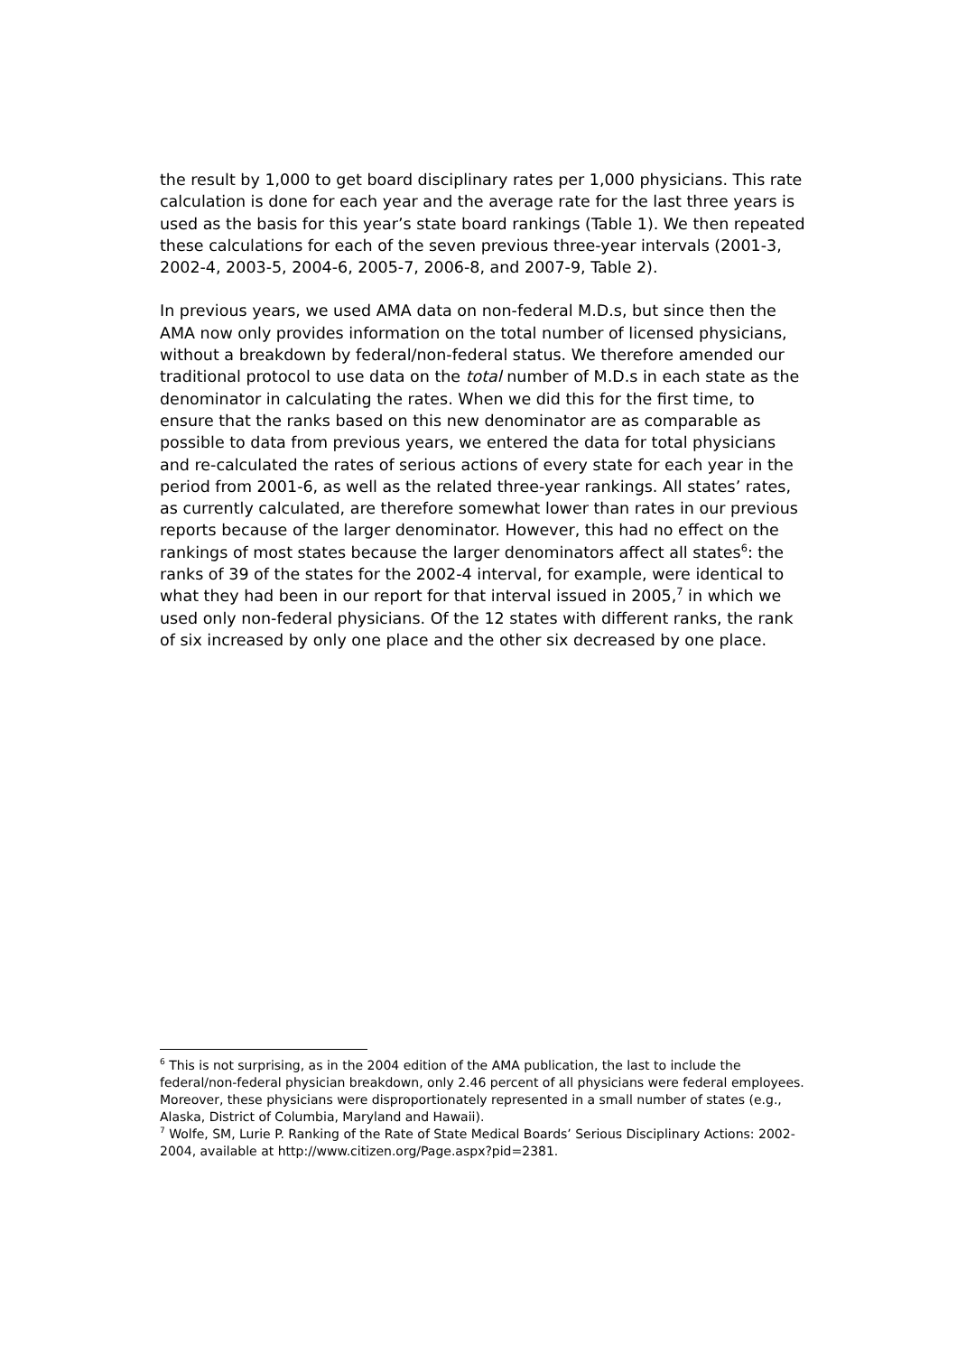the result by 1,000 to get board disciplinary rates per 1,000 physicians. This rate calculation is done for each year and the average rate for the last three years is used as the basis for this year’s state board rankings (Table 1). We then repeated these calculations for each of the seven previous three-year intervals (2001-3, 2002-4, 2003-5, 2004-6, 2005-7, 2006-8, and 2007-9, Table 2).
In previous years, we used AMA data on non-federal M.D.s, but since then the AMA now only provides information on the total number of licensed physicians, without a breakdown by federal/non-federal status. We therefore amended our traditional protocol to use data on the total number of M.D.s in each state as the denominator in calculating the rates. When we did this for the first time, to ensure that the ranks based on this new denominator are as comparable as possible to data from previous years, we entered the data for total physicians and re-calculated the rates of serious actions of every state for each year in the period from 2001-6, as well as the related three-year rankings. All states’ rates, as currently calculated, are therefore somewhat lower than rates in our previous reports because of the larger denominator. However, this had no effect on the rankings of most states because the larger denominators affect all states<sup>6</sup>: the ranks of 39 of the states for the 2002-4 interval, for example, were identical to what they had been in our report for that interval issued in 2005,<sup>7</sup> in which we used only non-federal physicians. Of the 12 states with different ranks, the rank of six increased by only one place and the other six decreased by one place.
<sup>6</sup> This is not surprising, as in the 2004 edition of the AMA publication, the last to include the federal/non-federal physician breakdown, only 2.46 percent of all physicians were federal employees. Moreover, these physicians were disproportionately represented in a small number of states (e.g., Alaska, District of Columbia, Maryland and Hawaii).
<sup>7</sup> Wolfe, SM, Lurie P. Ranking of the Rate of State Medical Boards’ Serious Disciplinary Actions: 2002-2004, available at http://www.citizen.org/Page.aspx?pid=2381.